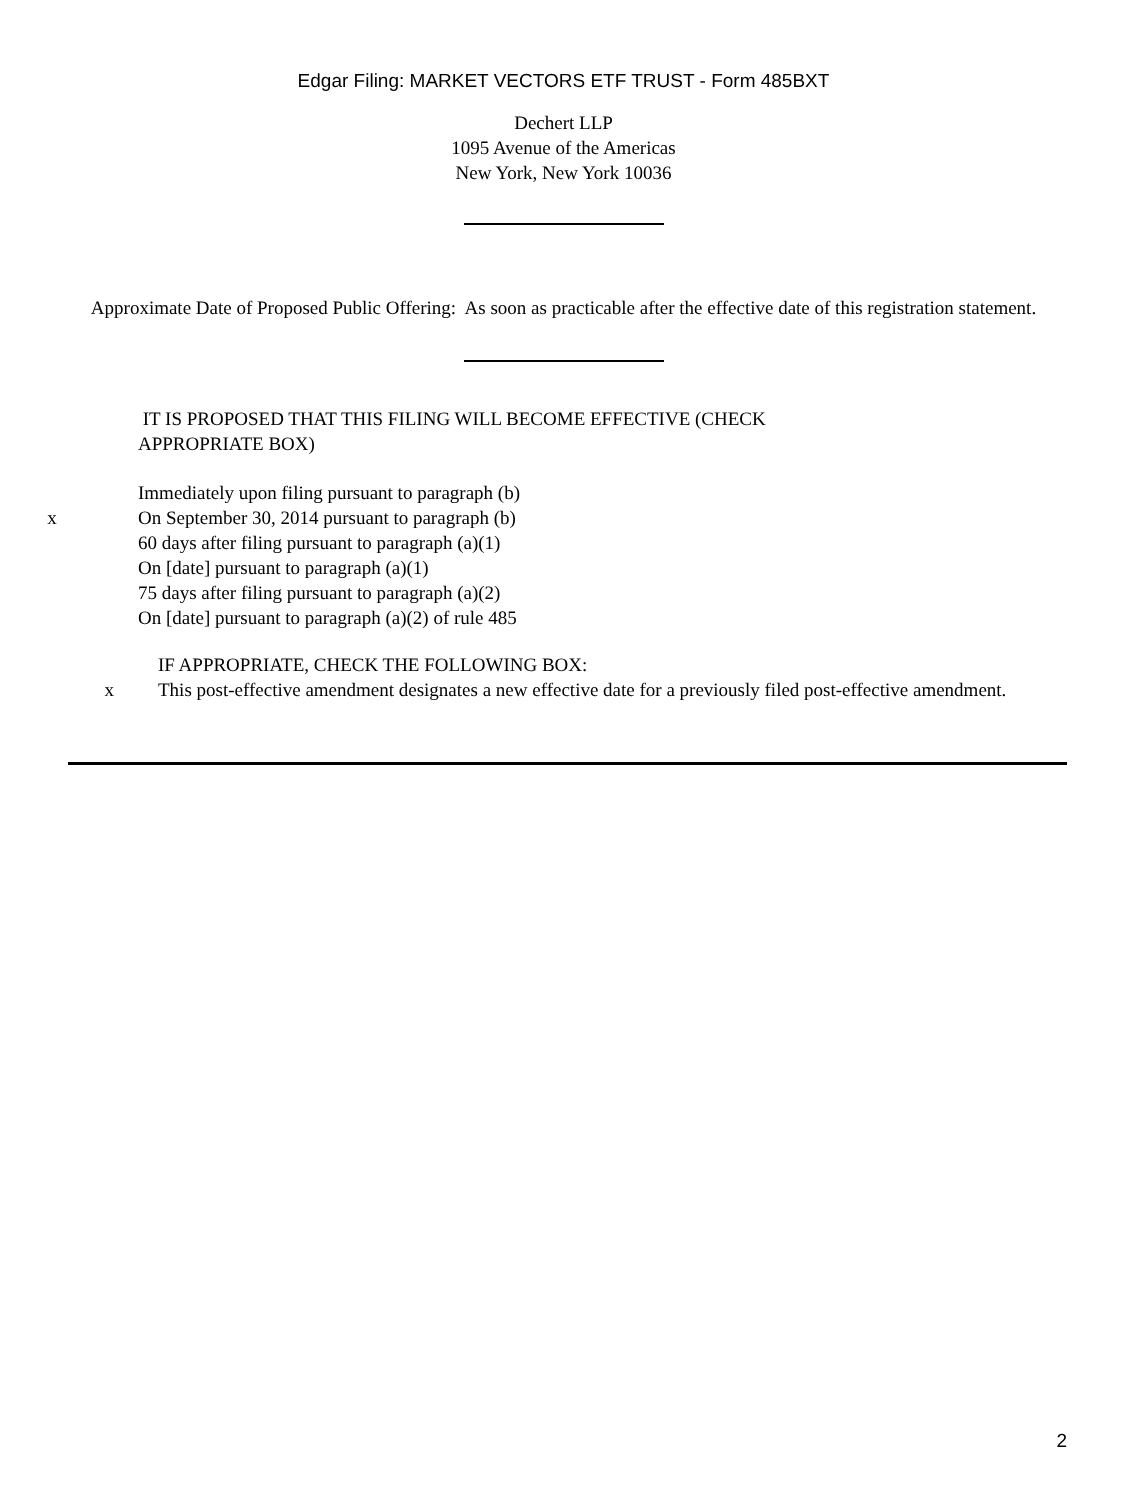Edgar Filing: MARKET VECTORS ETF TRUST - Form 485BXT
Dechert LLP
1095 Avenue of the Americas
New York, New York 10036
Approximate Date of Proposed Public Offering: As soon as practicable after the effective date of this registration statement.
IT IS PROPOSED THAT THIS FILING WILL BECOME EFFECTIVE (CHECK APPROPRIATE BOX)
Immediately upon filing pursuant to paragraph (b)
x On September 30, 2014 pursuant to paragraph (b)
60 days after filing pursuant to paragraph (a)(1)
On [date] pursuant to paragraph (a)(1)
75 days after filing pursuant to paragraph (a)(2)
On [date] pursuant to paragraph (a)(2) of rule 485
IF APPROPRIATE, CHECK THE FOLLOWING BOX:
x This post-effective amendment designates a new effective date for a previously filed post-effective amendment.
2